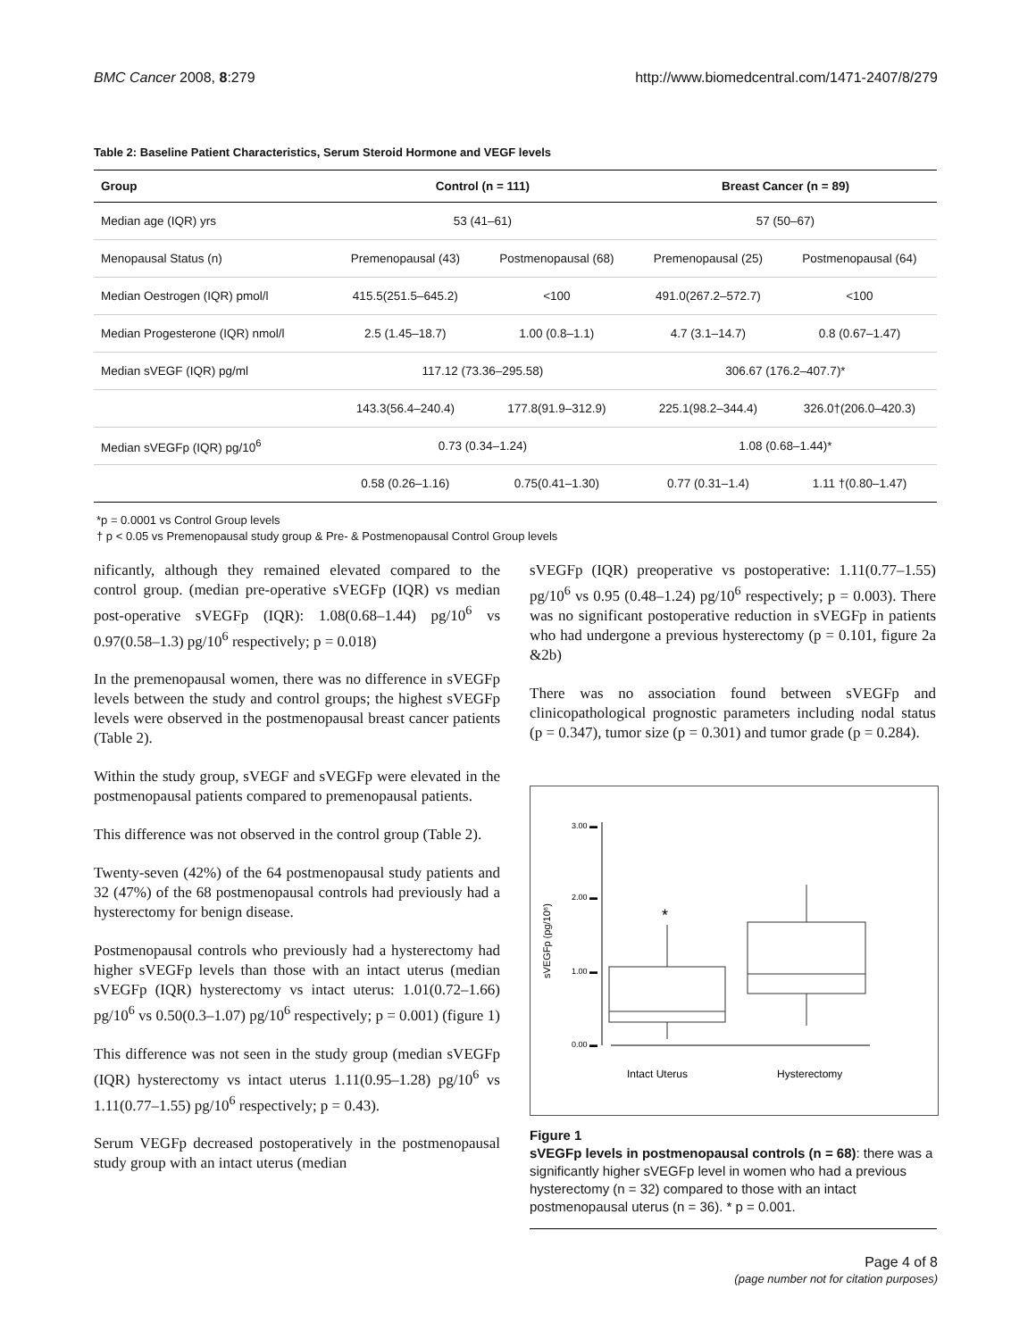BMC Cancer 2008, 8:279 http://www.biomedcentral.com/1471-2407/8/279
Table 2: Baseline Patient Characteristics, Serum Steroid Hormone and VEGF levels
| Group | Control (n = 111) | | Breast Cancer (n = 89) | |
| --- | --- | --- | --- | --- |
| Median age (IQR) yrs | 53 (41–61) | | 57 (50–67) | |
| Menopausal Status (n) | Premenopausal (43) | Postmenopausal (68) | Premenopausal (25) | Postmenopausal (64) |
| Median Oestrogen (IQR) pmol/l | 415.5(251.5–645.2) | <100 | 491.0(267.2–572.7) | <100 |
| Median Progesterone (IQR) nmol/l | 2.5 (1.45–18.7) | 1.00 (0.8–1.1) | 4.7 (3.1–14.7) | 0.8 (0.67–1.47) |
| Median sVEGF (IQR) pg/ml | 117.12 (73.36–295.58) | | 306.67 (176.2–407.7)* | |
| | 143.3(56.4–240.4) | 177.8(91.9–312.9) | 225.1(98.2–344.4) | 326.0†(206.0–420.3) |
| Median sVEGFp (IQR) pg/10<sup>6</sup> | 0.73 (0.34–1.24) | | 1.08 (0.68–1.44)* | |
| | 0.58 (0.26–1.16) | 0.75(0.41–1.30) | 0.77 (0.31–1.4) | 1.11 †(0.80–1.47) |
*p = 0.0001 vs Control Group levels
† p < 0.05 vs Premenopausal study group & Pre- & Postmenopausal Control Group levels
nificantly, although they remained elevated compared to the control group. (median pre-operative sVEGFp (IQR) vs median post-operative sVEGFp (IQR): 1.08(0.68–1.44) pg/10<sup>6</sup> vs 0.97(0.58–1.3) pg/10<sup>6</sup> respectively; p = 0.018)
In the premenopausal women, there was no difference in sVEGFp levels between the study and control groups; the highest sVEGFp levels were observed in the postmenopausal breast cancer patients (Table 2).
Within the study group, sVEGF and sVEGFp were elevated in the postmenopausal patients compared to premenopausal patients.
This difference was not observed in the control group (Table 2).
Twenty-seven (42%) of the 64 postmenopausal study patients and 32 (47%) of the 68 postmenopausal controls had previously had a hysterectomy for benign disease.
Postmenopausal controls who previously had a hysterectomy had higher sVEGFp levels than those with an intact uterus (median sVEGFp (IQR) hysterectomy vs intact uterus: 1.01(0.72–1.66) pg/10<sup>6</sup> vs 0.50(0.3–1.07) pg/10<sup>6</sup> respectively; p = 0.001) (figure 1)
This difference was not seen in the study group (median sVEGFp (IQR) hysterectomy vs intact uterus 1.11(0.95–1.28) pg/10<sup>6</sup> vs 1.11(0.77–1.55) pg/10<sup>6</sup> respectively; p = 0.43).
Serum VEGFp decreased postoperatively in the postmenopausal study group with an intact uterus (median
sVEGFp (IQR) preoperative vs postoperative: 1.11(0.77–1.55) pg/10<sup>6</sup> vs 0.95 (0.48–1.24) pg/10<sup>6</sup> respectively; p = 0.003). There was no significant postoperative reduction in sVEGFp in patients who had undergone a previous hysterectomy (p = 0.101, figure 2a &2b)
There was no association found between sVEGFp and clinicopathological prognostic parameters including nodal status (p = 0.347), tumor size (p = 0.301) and tumor grade (p = 0.284).
3.00 ▬
2.00 ▬
1.00 ▬
0.00 ▬
sVEGFp (pg/10⁶)
*
Intact Uterus
Hysterectomy
Figure 1
sVEGFp levels in postmenopausal controls (n = 68): there was a significantly higher sVEGFp level in women who had a previous hysterectomy (n = 32) compared to those with an intact postmenopausal uterus (n = 36). * p = 0.001.
Page 4 of 8
(page number not for citation purposes)